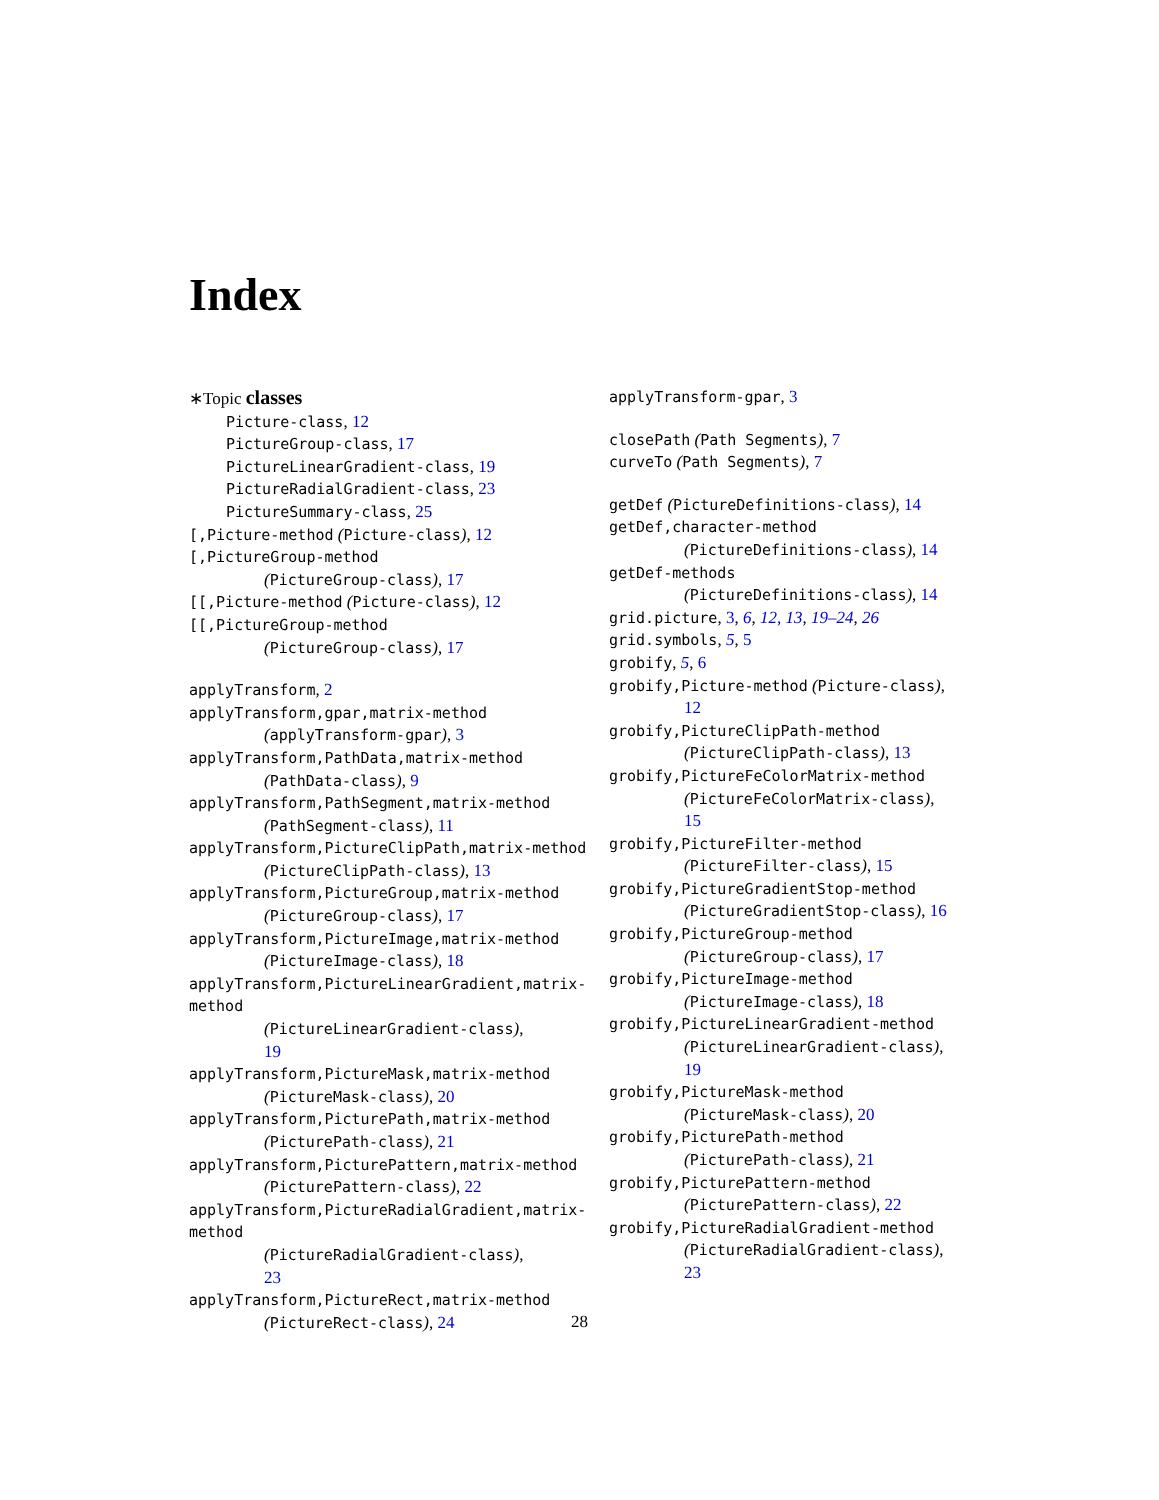Index
∗Topic classes
Picture-class, 12
PictureGroup-class, 17
PictureLinearGradient-class, 19
PictureRadialGradient-class, 23
PictureSummary-class, 25
[,Picture-method (Picture-class), 12
[,PictureGroup-method
(PictureGroup-class), 17
[[,Picture-method (Picture-class), 12
[[,PictureGroup-method
(PictureGroup-class), 17
applyTransform, 2
applyTransform,gpar,matrix-method
(applyTransform-gpar), 3
applyTransform,PathData,matrix-method
(PathData-class), 9
applyTransform,PathSegment,matrix-method
(PathSegment-class), 11
applyTransform,PictureClipPath,matrix-method
(PictureClipPath-class), 13
applyTransform,PictureGroup,matrix-method
(PictureGroup-class), 17
applyTransform,PictureImage,matrix-method
(PictureImage-class), 18
applyTransform,PictureLinearGradient,matrix-method
(PictureLinearGradient-class),
19
applyTransform,PictureMask,matrix-method
(PictureMask-class), 20
applyTransform,PicturePath,matrix-method
(PicturePath-class), 21
applyTransform,PicturePattern,matrix-method
(PicturePattern-class), 22
applyTransform,PictureRadialGradient,matrix-method
(PictureRadialGradient-class),
23
applyTransform,PictureRect,matrix-method
(PictureRect-class), 24
applyTransform-gpar, 3
closePath (Path Segments), 7
curveTo (Path Segments), 7
getDef (PictureDefinitions-class), 14
getDef,character-method
(PictureDefinitions-class), 14
getDef-methods
(PictureDefinitions-class), 14
grid.picture, 3, 6, 12, 13, 19–24, 26
grid.symbols, 5, 5
grobify, 5, 6
grobify,Picture-method (Picture-class),
12
grobify,PictureClipPath-method
(PictureClipPath-class), 13
grobify,PictureFeColorMatrix-method
(PictureFeColorMatrix-class),
15
grobify,PictureFilter-method
(PictureFilter-class), 15
grobify,PictureGradientStop-method
(PictureGradientStop-class), 16
grobify,PictureGroup-method
(PictureGroup-class), 17
grobify,PictureImage-method
(PictureImage-class), 18
grobify,PictureLinearGradient-method
(PictureLinearGradient-class),
19
grobify,PictureMask-method
(PictureMask-class), 20
grobify,PicturePath-method
(PicturePath-class), 21
grobify,PicturePattern-method
(PicturePattern-class), 22
grobify,PictureRadialGradient-method
(PictureRadialGradient-class),
23
28